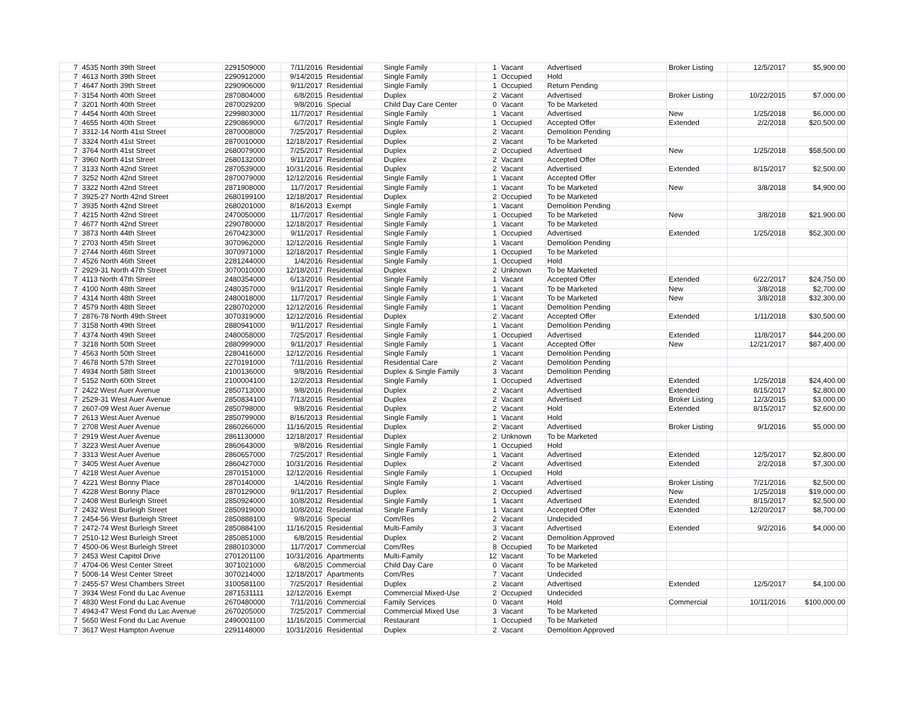| 7 | 4535 North 39th Street | 2291509000 | 7/11/2016 | Residential | Single Family | 1 | Vacant | Advertised | Broker Listing | 12/5/2017 | $5,900.00 |
| 7 | 4613 North 39th Street | 2290912000 | 9/14/2015 | Residential | Single Family | 1 | Occupied | Hold | | | |
| 7 | 4647 North 39th Street | 2290906000 | 9/11/2017 | Residential | Single Family | 1 | Occupied | Return Pending | | | |
| 7 | 3154 North 40th Street | 2870804000 | 6/8/2015 | Residential | Duplex | 2 | Vacant | Advertised | Broker Listing | 10/22/2015 | $7,000.00 |
| 7 | 3201 North 40th Street | 2870029200 | 9/8/2016 | Special | Child Day Care Center | 0 | Vacant | To be Marketed | | | |
| 7 | 4454 North 40th Street | 2299803000 | 11/7/2017 | Residential | Single Family | 1 | Vacant | Advertised | New | 1/25/2018 | $6,000.00 |
| 7 | 4655 North 40th Street | 2290869000 | 6/7/2017 | Residential | Single Family | 1 | Occupied | Accepted Offer | Extended | 2/2/2018 | $20,500.00 |
| 7 | 3312-14 North 41st Street | 2870008000 | 7/25/2017 | Residential | Duplex | 2 | Vacant | Demolition Pending | | | |
| 7 | 3324 North 41st Street | 2870010000 | 12/18/2017 | Residential | Duplex | 2 | Vacant | To be Marketed | | | |
| 7 | 3764 North 41st Street | 2680079000 | 7/25/2017 | Residential | Duplex | 2 | Occupied | Advertised | New | 1/25/2018 | $58,500.00 |
| 7 | 3960 North 41st Street | 2680132000 | 9/11/2017 | Residential | Duplex | 2 | Vacant | Accepted Offer | | | |
| 7 | 3133 North 42nd Street | 2870539000 | 10/31/2016 | Residential | Duplex | 2 | Vacant | Advertised | Extended | 8/15/2017 | $2,500.00 |
| 7 | 3252 North 42nd Street | 2870079000 | 12/12/2016 | Residential | Single Family | 1 | Vacant | Accepted Offer | | | |
| 7 | 3322 North 42nd Street | 2871908000 | 11/7/2017 | Residential | Single Family | 1 | Vacant | To be Marketed | New | 3/8/2018 | $4,900.00 |
| 7 | 3925-27 North 42nd Street | 2680199100 | 12/18/2017 | Residential | Duplex | 2 | Occupied | To be Marketed | | | |
| 7 | 3935 North 42nd Street | 2680201000 | 8/16/2013 | Exempt | Single Family | 1 | Vacant | Demolition Pending | | | |
| 7 | 4215 North 42nd Street | 2470050000 | 11/7/2017 | Residential | Single Family | 1 | Occupied | To be Marketed | New | 3/8/2018 | $21,900.00 |
| 7 | 4677 North 42nd Street | 2290780000 | 12/18/2017 | Residential | Single Family | 1 | Vacant | To be Marketed | | | |
| 7 | 3873 North 44th Street | 2670423000 | 9/11/2017 | Residential | Single Family | 1 | Occupied | Advertised | Extended | 1/25/2018 | $52,300.00 |
| 7 | 2703 North 45th Street | 3070962000 | 12/12/2016 | Residential | Single Family | 1 | Vacant | Demolition Pending | | | |
| 7 | 2744 North 46th Street | 3070971000 | 12/18/2017 | Residential | Single Family | 1 | Occupied | To be Marketed | | | |
| 7 | 4526 North 46th Street | 2281244000 | 1/4/2016 | Residential | Single Family | 1 | Occupied | Hold | | | |
| 7 | 2929-31 North 47th Street | 3070010000 | 12/18/2017 | Residential | Duplex | 2 | Unknown | To be Marketed | | | |
| 7 | 4113 North 47th Street | 2480354000 | 6/13/2016 | Residential | Single Family | 1 | Vacant | Accepted Offer | Extended | 6/22/2017 | $24,750.00 |
| 7 | 4100 North 48th Street | 2480357000 | 9/11/2017 | Residential | Single Family | 1 | Vacant | To be Marketed | New | 3/8/2018 | $2,700.00 |
| 7 | 4314 North 48th Street | 2480018000 | 11/7/2017 | Residential | Single Family | 1 | Vacant | To be Marketed | New | 3/8/2018 | $32,300.00 |
| 7 | 4579 North 48th Street | 2280702000 | 12/12/2016 | Residential | Single Family | 1 | Vacant | Demolition Pending | | | |
| 7 | 2876-78 North 49th Street | 3070319000 | 12/12/2016 | Residential | Duplex | 2 | Vacant | Accepted Offer | Extended | 1/11/2018 | $30,500.00 |
| 7 | 3158 North 49th Street | 2880941000 | 9/11/2017 | Residential | Single Family | 1 | Vacant | Demolition Pending | | | |
| 7 | 4374 North 49th Street | 2480058000 | 7/25/2017 | Residential | Single Family | 1 | Occupied | Advertised | Extended | 11/8/2017 | $44,200.00 |
| 7 | 3218 North 50th Street | 2880999000 | 9/11/2017 | Residential | Single Family | 1 | Vacant | Accepted Offer | New | 12/21/2017 | $87,400.00 |
| 7 | 4563 North 50th Street | 2280416000 | 12/12/2016 | Residential | Single Family | 1 | Vacant | Demolition Pending | | | |
| 7 | 4678 North 57th Street | 2270191000 | 7/11/2016 | Residential | Residential Care | 2 | Vacant | Demolition Pending | | | |
| 7 | 4934 North 58th Street | 2100136000 | 9/8/2016 | Residential | Duplex & Single Family | 3 | Vacant | Demolition Pending | | | |
| 7 | 5152 North 60th Street | 2100004100 | 12/2/2013 | Residential | Single Family | 1 | Occupied | Advertised | Extended | 1/25/2018 | $24,400.00 |
| 7 | 2422 West Auer Avenue | 2850713000 | 9/8/2016 | Residential | Duplex | 2 | Vacant | Advertised | Extended | 8/15/2017 | $2,800.00 |
| 7 | 2529-31 West Auer Avenue | 2850834100 | 7/13/2015 | Residential | Duplex | 2 | Vacant | Advertised | Broker Listing | 12/3/2015 | $3,000.00 |
| 7 | 2607-09 West Auer Avenue | 2850798000 | 9/8/2016 | Residential | Duplex | 2 | Vacant | Hold | Extended | 8/15/2017 | $2,600.00 |
| 7 | 2613 West Auer Avenue | 2850799000 | 8/16/2013 | Residential | Single Family | 1 | Vacant | Hold | | | |
| 7 | 2708 West Auer Avenue | 2860266000 | 11/16/2015 | Residential | Duplex | 2 | Vacant | Advertised | Broker Listing | 9/1/2016 | $5,000.00 |
| 7 | 2919 West Auer Avenue | 2861130000 | 12/18/2017 | Residential | Duplex | 2 | Unknown | To be Marketed | | | |
| 7 | 3223 West Auer Avenue | 2860643000 | 9/8/2016 | Residential | Single Family | 1 | Occupied | Hold | | | |
| 7 | 3313 West Auer Avenue | 2860657000 | 7/25/2017 | Residential | Single Family | 1 | Vacant | Advertised | Extended | 12/5/2017 | $2,800.00 |
| 7 | 3405 West Auer Avenue | 2860427000 | 10/31/2016 | Residential | Duplex | 2 | Vacant | Advertised | Extended | 2/2/2018 | $7,300.00 |
| 7 | 4218 West Auer Avenue | 2870151000 | 12/12/2016 | Residential | Single Family | 1 | Occupied | Hold | | | |
| 7 | 4221 West Bonny Place | 2870140000 | 1/4/2016 | Residential | Single Family | 1 | Vacant | Advertised | Broker Listing | 7/21/2016 | $2,500.00 |
| 7 | 4228 West Bonny Place | 2870129000 | 9/11/2017 | Residential | Duplex | 2 | Occupied | Advertised | New | 1/25/2018 | $19,000.00 |
| 7 | 2408 West Burleigh Street | 2850924000 | 10/8/2012 | Residential | Single Family | 1 | Vacant | Advertised | Extended | 8/15/2017 | $2,500.00 |
| 7 | 2432 West Burleigh Street | 2850919000 | 10/8/2012 | Residential | Single Family | 1 | Vacant | Accepted Offer | Extended | 12/20/2017 | $8,700.00 |
| 7 | 2454-56 West Burleigh Street | 2850888100 | 9/8/2016 | Special | Com/Res | 2 | Vacant | Undecided | | | |
| 7 | 2472-74 West Burleigh Street | 2850884100 | 11/16/2015 | Residential | Multi-Family | 3 | Vacant | Advertised | Extended | 9/2/2016 | $4,000.00 |
| 7 | 2510-12 West Burleigh Street | 2850851000 | 6/8/2015 | Residential | Duplex | 2 | Vacant | Demolition Approved | | | |
| 7 | 4500-06 West Burleigh Street | 2880103000 | 11/7/2017 | Commercial | Com/Res | 8 | Occupied | To be Marketed | | | |
| 7 | 2453 West Capitol Drive | 2701201100 | 10/31/2016 | Apartments | Multi-Family | 12 | Vacant | To be Marketed | | | |
| 7 | 4704-06 West Center Street | 3071021000 | 6/8/2015 | Commercial | Child Day Care | 0 | Vacant | To be Marketed | | | |
| 7 | 5008-14 West Center Street | 3070214000 | 12/18/2017 | Apartments | Com/Res | 7 | Vacant | Undecided | | | |
| 7 | 2455-57 West Chambers Street | 3100581100 | 7/25/2017 | Residential | Duplex | 2 | Vacant | Advertised | Extended | 12/5/2017 | $4,100.00 |
| 7 | 3934 West Fond du Lac Avenue | 2871531111 | 12/12/2016 | Exempt | Commercial Mixed-Use | 2 | Occupied | Undecided | | | |
| 7 | 4830 West Fond du Lac Avenue | 2670480000 | 7/11/2016 | Commercial | Family Services | 0 | Vacant | Hold | Commercial | 10/11/2016 | $100,000.00 |
| 7 | 4943-47 West Fond du Lac Avenue | 2670205000 | 7/25/2017 | Commercial | Commercial Mixed Use | 3 | Vacant | To be Marketed | | | |
| 7 | 5650 West Fond du Lac Avenue | 2490001100 | 11/16/2015 | Commercial | Restaurant | 1 | Occupied | To be Marketed | | | |
| 7 | 3617 West Hampton Avenue | 2291148000 | 10/31/2016 | Residential | Duplex | 2 | Vacant | Demolition Approved | | | |